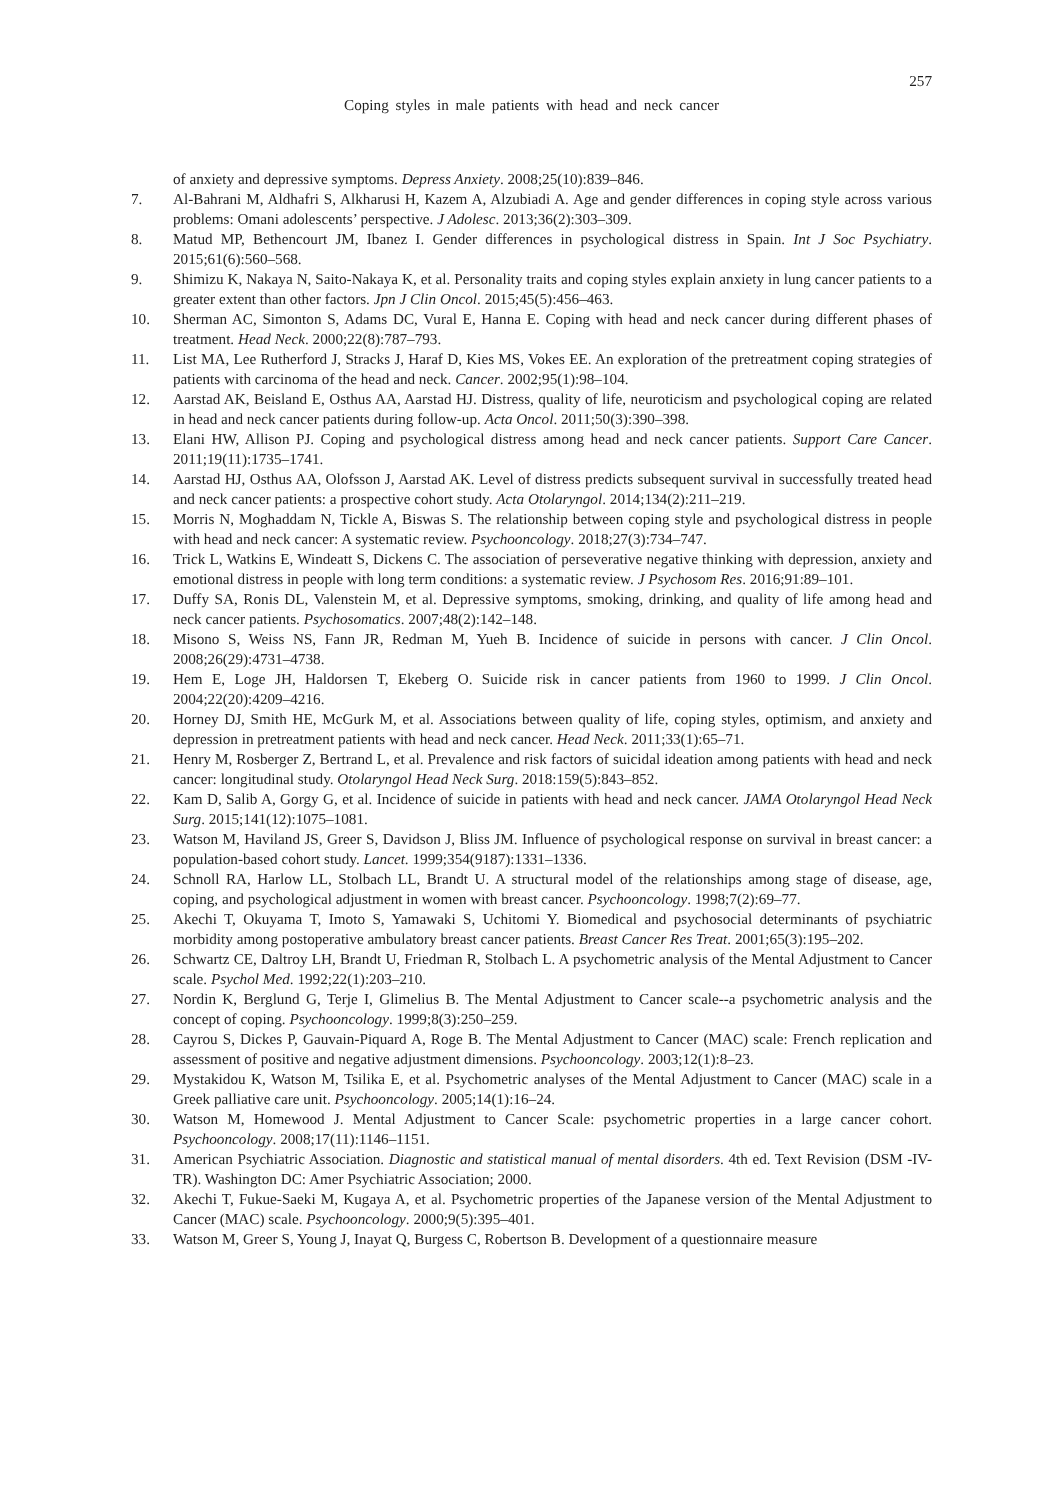257
Coping styles in male patients with head and neck cancer
of anxiety and depressive symptoms. Depress Anxiety. 2008;25(10):839–846.
7. Al-Bahrani M, Aldhafri S, Alkharusi H, Kazem A, Alzubiadi A. Age and gender differences in coping style across various problems: Omani adolescents’ perspective. J Adolesc. 2013;36(2):303–309.
8. Matud MP, Bethencourt JM, Ibanez I. Gender differences in psychological distress in Spain. Int J Soc Psychiatry. 2015;61(6):560–568.
9. Shimizu K, Nakaya N, Saito-Nakaya K, et al. Personality traits and coping styles explain anxiety in lung cancer patients to a greater extent than other factors. Jpn J Clin Oncol. 2015;45(5):456–463.
10. Sherman AC, Simonton S, Adams DC, Vural E, Hanna E. Coping with head and neck cancer during different phases of treatment. Head Neck. 2000;22(8):787–793.
11. List MA, Lee Rutherford J, Stracks J, Haraf D, Kies MS, Vokes EE. An exploration of the pretreatment coping strategies of patients with carcinoma of the head and neck. Cancer. 2002;95(1):98–104.
12. Aarstad AK, Beisland E, Osthus AA, Aarstad HJ. Distress, quality of life, neuroticism and psychological coping are related in head and neck cancer patients during follow-up. Acta Oncol. 2011;50(3):390–398.
13. Elani HW, Allison PJ. Coping and psychological distress among head and neck cancer patients. Support Care Cancer. 2011;19(11):1735–1741.
14. Aarstad HJ, Osthus AA, Olofsson J, Aarstad AK. Level of distress predicts subsequent survival in successfully treated head and neck cancer patients: a prospective cohort study. Acta Otolaryngol. 2014;134(2):211–219.
15. Morris N, Moghaddam N, Tickle A, Biswas S. The relationship between coping style and psychological distress in people with head and neck cancer: A systematic review. Psychooncology. 2018;27(3):734–747.
16. Trick L, Watkins E, Windeatt S, Dickens C. The association of perseverative negative thinking with depression, anxiety and emotional distress in people with long term conditions: a systematic review. J Psychosom Res. 2016;91:89–101.
17. Duffy SA, Ronis DL, Valenstein M, et al. Depressive symptoms, smoking, drinking, and quality of life among head and neck cancer patients. Psychosomatics. 2007;48(2):142–148.
18. Misono S, Weiss NS, Fann JR, Redman M, Yueh B. Incidence of suicide in persons with cancer. J Clin Oncol. 2008;26(29):4731–4738.
19. Hem E, Loge JH, Haldorsen T, Ekeberg O. Suicide risk in cancer patients from 1960 to 1999. J Clin Oncol. 2004;22(20):4209–4216.
20. Horney DJ, Smith HE, McGurk M, et al. Associations between quality of life, coping styles, optimism, and anxiety and depression in pretreatment patients with head and neck cancer. Head Neck. 2011;33(1):65–71.
21. Henry M, Rosberger Z, Bertrand L, et al. Prevalence and risk factors of suicidal ideation among patients with head and neck cancer: longitudinal study. Otolaryngol Head Neck Surg. 2018:159(5):843–852.
22. Kam D, Salib A, Gorgy G, et al. Incidence of suicide in patients with head and neck cancer. JAMA Otolaryngol Head Neck Surg. 2015;141(12):1075–1081.
23. Watson M, Haviland JS, Greer S, Davidson J, Bliss JM. Influence of psychological response on survival in breast cancer: a population-based cohort study. Lancet. 1999;354(9187):1331–1336.
24. Schnoll RA, Harlow LL, Stolbach LL, Brandt U. A structural model of the relationships among stage of disease, age, coping, and psychological adjustment in women with breast cancer. Psychooncology. 1998;7(2):69–77.
25. Akechi T, Okuyama T, Imoto S, Yamawaki S, Uchitomi Y. Biomedical and psychosocial determinants of psychiatric morbidity among postoperative ambulatory breast cancer patients. Breast Cancer Res Treat. 2001;65(3):195–202.
26. Schwartz CE, Daltroy LH, Brandt U, Friedman R, Stolbach L. A psychometric analysis of the Mental Adjustment to Cancer scale. Psychol Med. 1992;22(1):203–210.
27. Nordin K, Berglund G, Terje I, Glimelius B. The Mental Adjustment to Cancer scale--a psychometric analysis and the concept of coping. Psychooncology. 1999;8(3):250–259.
28. Cayrou S, Dickes P, Gauvain-Piquard A, Roge B. The Mental Adjustment to Cancer (MAC) scale: French replication and assessment of positive and negative adjustment dimensions. Psychooncology. 2003;12(1):8–23.
29. Mystakidou K, Watson M, Tsilika E, et al. Psychometric analyses of the Mental Adjustment to Cancer (MAC) scale in a Greek palliative care unit. Psychooncology. 2005;14(1):16–24.
30. Watson M, Homewood J. Mental Adjustment to Cancer Scale: psychometric properties in a large cancer cohort. Psychooncology. 2008;17(11):1146–1151.
31. American Psychiatric Association. Diagnostic and statistical manual of mental disorders. 4th ed. Text Revision (DSM -IV-TR). Washington DC: Amer Psychiatric Association; 2000.
32. Akechi T, Fukue-Saeki M, Kugaya A, et al. Psychometric properties of the Japanese version of the Mental Adjustment to Cancer (MAC) scale. Psychooncology. 2000;9(5):395–401.
33. Watson M, Greer S, Young J, Inayat Q, Burgess C, Robertson B. Development of a questionnaire measure